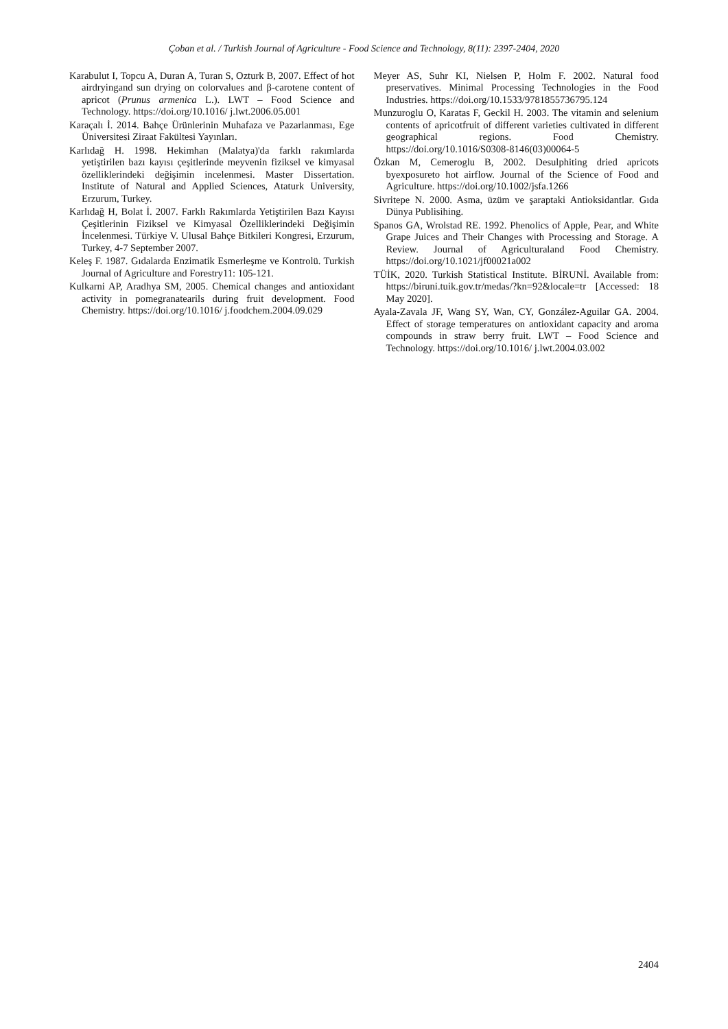Çoban et al. / Turkish Journal of Agriculture - Food Science and Technology, 8(11): 2397-2404, 2020
Karabulut I, Topcu A, Duran A, Turan S, Ozturk B, 2007. Effect of hot airdryingand sun drying on colorvalues and β-carotene content of apricot (Prunus armenica L.). LWT – Food Science and Technology. https://doi.org/10.1016/ j.lwt.2006.05.001
Karaçalı İ. 2014. Bahçe Ürünlerinin Muhafaza ve Pazarlanması, Ege Üniversitesi Ziraat Fakültesi Yayınları.
Karlıdağ H. 1998. Hekimhan (Malatya)'da farklı rakımlarda yetiştirilen bazı kayısı çeşitlerinde meyvenin fiziksel ve kimyasal özelliklerindeki değişimin incelenmesi. Master Dissertation. Institute of Natural and Applied Sciences, Ataturk University, Erzurum, Turkey.
Karlıdağ H, Bolat İ. 2007. Farklı Rakımlarda Yetiştirilen Bazı Kayısı Çeşitlerinin Fiziksel ve Kimyasal Özelliklerindeki Değişimin İncelenmesi. Türkiye V. Ulusal Bahçe Bitkileri Kongresi, Erzurum, Turkey, 4-7 September 2007.
Keleş F. 1987. Gıdalarda Enzimatik Esmerleşme ve Kontrolü. Turkish Journal of Agriculture and Forestry11: 105-121.
Kulkarni AP, Aradhya SM, 2005. Chemical changes and antioxidant activity in pomegranatearils during fruit development. Food Chemistry. https://doi.org/10.1016/ j.foodchem.2004.09.029
Meyer AS, Suhr KI, Nielsen P, Holm F. 2002. Natural food preservatives. Minimal Processing Technologies in the Food Industries. https://doi.org/10.1533/9781855736795.124
Munzuroglu O, Karatas F, Geckil H. 2003. The vitamin and selenium contents of apricotfruit of different varieties cultivated in different geographical regions. Food Chemistry. https://doi.org/10.1016/S0308-8146(03)00064-5
Özkan M, Cemeroglu B, 2002. Desulphiting dried apricots byexposureto hot airflow. Journal of the Science of Food and Agriculture. https://doi.org/10.1002/jsfa.1266
Sivritepe N. 2000. Asma, üzüm ve şaraptaki Antioksidantlar. Gıda Dünya Publisihing.
Spanos GA, Wrolstad RE. 1992. Phenolics of Apple, Pear, and White Grape Juices and Their Changes with Processing and Storage. A Review. Journal of Agriculturaland Food Chemistry. https://doi.org/10.1021/jf00021a002
TÜİK, 2020. Turkish Statistical Institute. BİRUNİ. Available from: https://biruni.tuik.gov.tr/medas/?kn=92&locale=tr [Accessed: 18 May 2020].
Ayala-Zavala JF, Wang SY, Wan, CY, González-Aguilar GA. 2004. Effect of storage temperatures on antioxidant capacity and aroma compounds in straw berry fruit. LWT – Food Science and Technology. https://doi.org/10.1016/ j.lwt.2004.03.002
2404